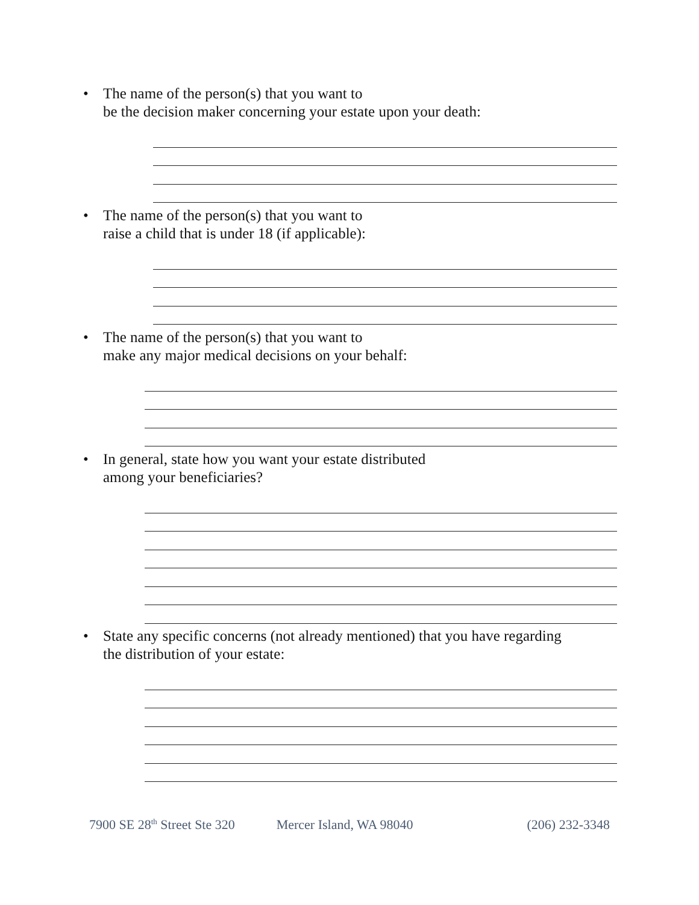• The name of the person(s) that you want to
be the decision maker concerning your estate upon your death:
• The name of the person(s) that you want to
raise a child that is under 18 (if applicable):
• The name of the person(s) that you want to
make any major medical decisions on your behalf:
• In general, state how you want your estate distributed
among your beneficiaries?
• State any specific concerns (not already mentioned) that you have regarding
the distribution of your estate:
7900 SE 28<sup>th</sup> Street Ste 320 Mercer Island, WA 98040 (206) 232-3348